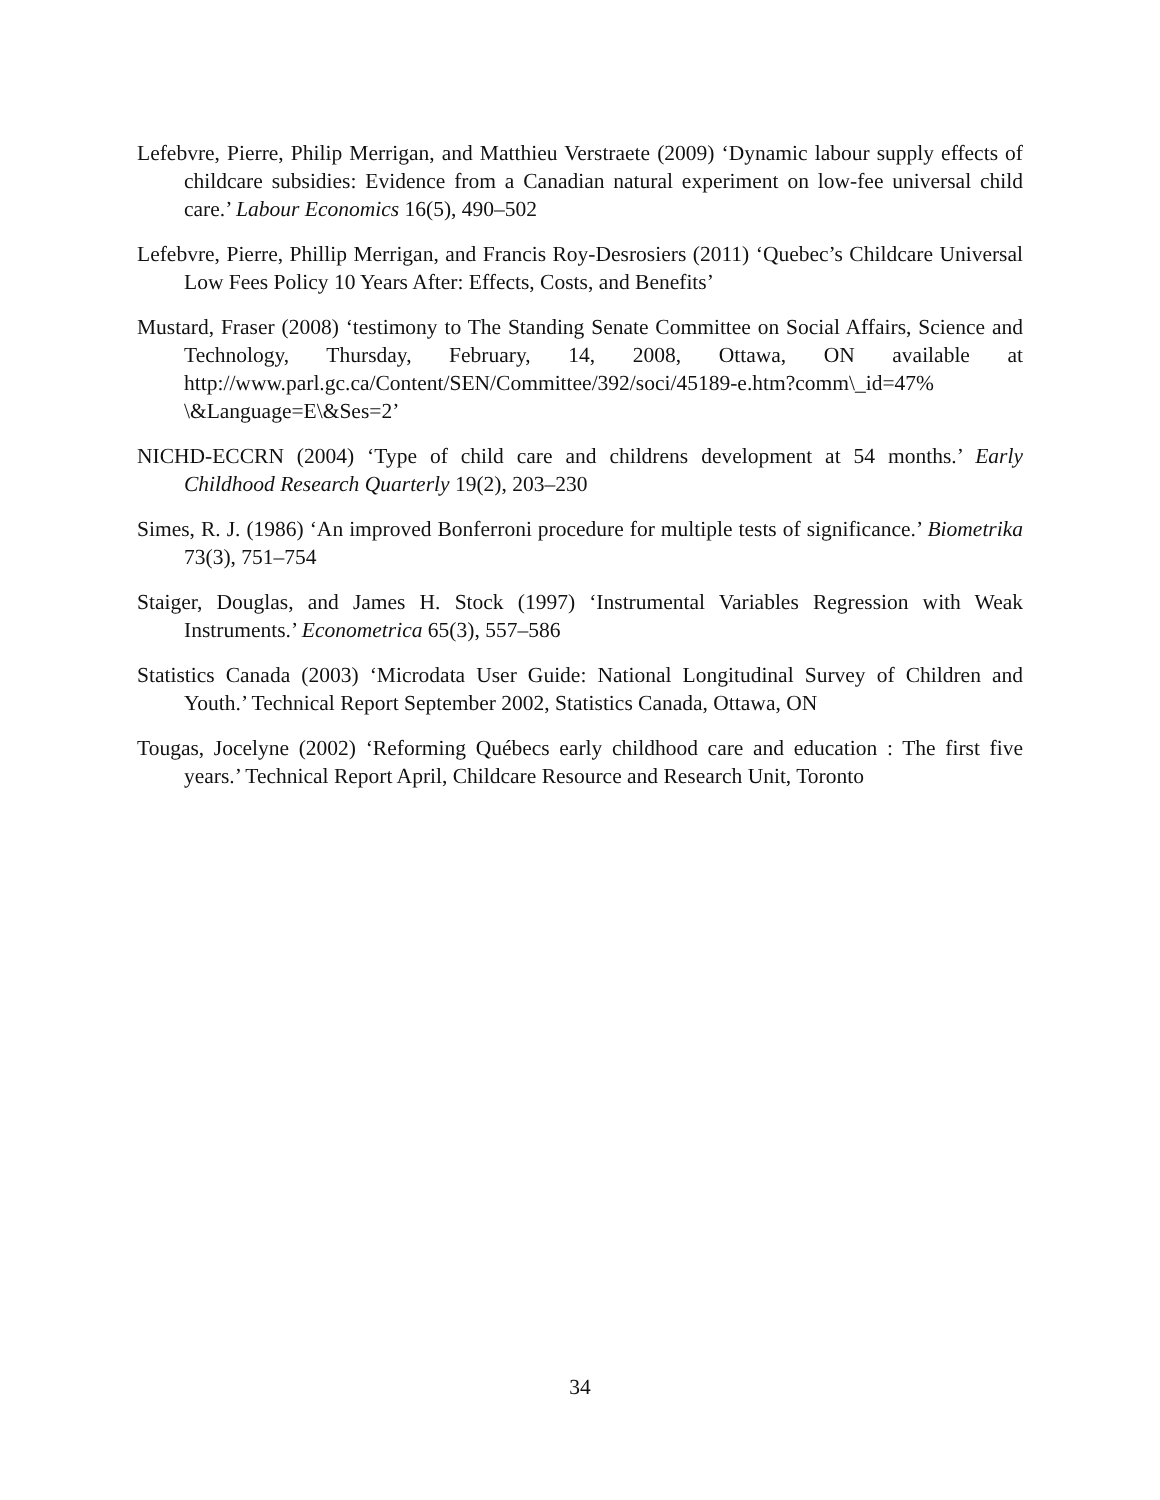Lefebvre, Pierre, Philip Merrigan, and Matthieu Verstraete (2009) ‘Dynamic labour supply effects of childcare subsidies: Evidence from a Canadian natural experiment on low-fee universal child care.’ Labour Economics 16(5), 490–502
Lefebvre, Pierre, Phillip Merrigan, and Francis Roy-Desrosiers (2011) ‘Quebec’s Childcare Universal Low Fees Policy 10 Years After: Effects, Costs, and Benefits’
Mustard, Fraser (2008) ‘testimony to The Standing Senate Committee on Social Affairs, Science and Technology, Thursday, February, 14, 2008, Ottawa, ON available at http://www.parl.gc.ca/Content/SEN/Committee/392/soci/45189-e.htm?comm\_id=47% \&Language=E\&Ses=2’
NICHD-ECCRN (2004) ‘Type of child care and childrens development at 54 months.’ Early Childhood Research Quarterly 19(2), 203–230
Simes, R. J. (1986) ‘An improved Bonferroni procedure for multiple tests of significance.’ Biometrika 73(3), 751–754
Staiger, Douglas, and James H. Stock (1997) ‘Instrumental Variables Regression with Weak Instruments.’ Econometrica 65(3), 557–586
Statistics Canada (2003) ‘Microdata User Guide: National Longitudinal Survey of Children and Youth.’ Technical Report September 2002, Statistics Canada, Ottawa, ON
Tougas, Jocelyne (2002) ‘Reforming Québecs early childhood care and education : The first five years.’ Technical Report April, Childcare Resource and Research Unit, Toronto
34